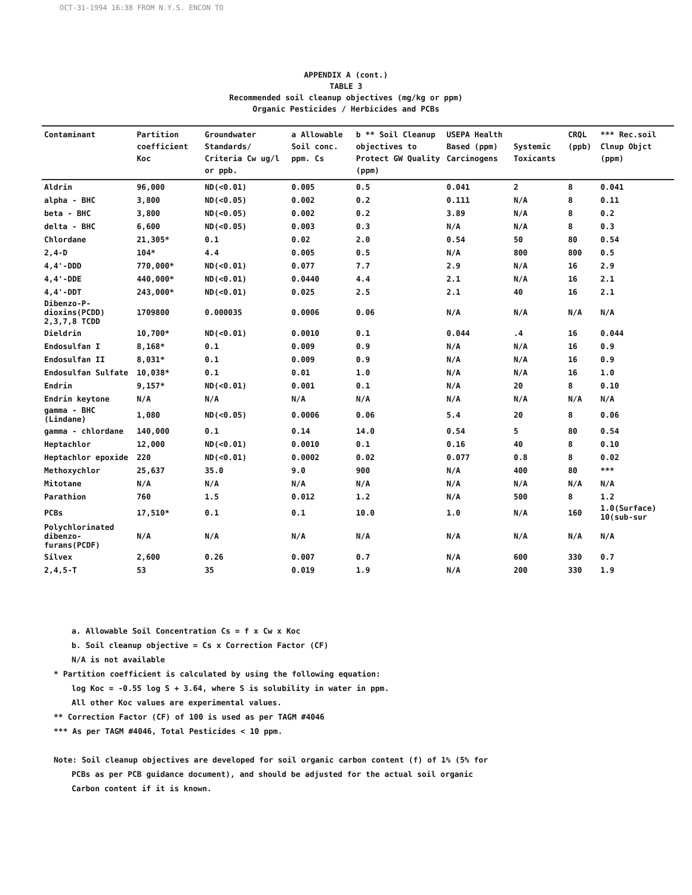OCT-31-1994 16:38 FROM N.Y.S. ENCON TO
APPENDIX A (cont.)
TABLE 3
Recommended soil cleanup objectives (mg/kg or ppm)
Organic Pesticides / Herbicides and PCBs
| Contaminant | Partition coefficient Koc | Groundwater Standards/ Criteria Cw ug/l or ppb. | a Allowable Soil conc. ppm. Cs | b ** Soil Cleanup objectives to Protect GW Quality (ppm) | USEPA Health Based (ppm) Carcinogens | Systemic Toxicants | CRQL (ppb) | *** Rec.soil Clnup Objct (ppm) |
| --- | --- | --- | --- | --- | --- | --- | --- | --- |
| Aldrin | 96,000 | ND(<0.01) | 0.005 | 0.5 | 0.041 | 2 | 8 | 0.041 |
| alpha - BHC | 3,800 | ND(<0.05) | 0.002 | 0.2 | 0.111 | N/A | 8 | 0.11 |
| beta - BHC | 3,800 | ND(<0.05) | 0.002 | 0.2 | 3.89 | N/A | 8 | 0.2 |
| delta - BHC | 6,600 | ND(<0.05) | 0.003 | 0.3 | N/A | N/A | 8 | 0.3 |
| Chlordane | 21,305* | 0.1 | 0.02 | 2.0 | 0.54 | 50 | 80 | 0.54 |
| 2,4-D | 104* | 4.4 | 0.005 | 0.5 | N/A | 800 | 800 | 0.5 |
| 4,4'-DDD | 770,000* | ND(<0.01) | 0.077 | 7.7 | 2.9 | N/A | 16 | 2.9 |
| 4,4'-DDE | 440,000* | ND(<0.01) | 0.0440 | 4.4 | 2.1 | N/A | 16 | 2.1 |
| 4,4'-DDT | 243,000* | ND(<0.01) | 0.025 | 2.5 | 2.1 | 40 | 16 | 2.1 |
| Dibenzo-P-dioxins(PCDD) 2,3,7,8 TCDD | 1709800 | 0.000035 | 0.0006 | 0.06 | N/A | N/A | N/A | N/A |
| Dieldrin | 10,700* | ND(<0.01) | 0.0010 | 0.1 | 0.044 | .4 | 16 | 0.044 |
| Endosulfan I | 8,168* | 0.1 | 0.009 | 0.9 | N/A | N/A | 16 | 0.9 |
| Endosulfan II | 8,031* | 0.1 | 0.009 | 0.9 | N/A | N/A | 16 | 0.9 |
| Endosulfan Sulfate | 10,038* | 0.1 | 0.01 | 1.0 | N/A | N/A | 16 | 1.0 |
| Endrin | 9,157* | ND(<0.01) | 0.001 | 0.1 | N/A | 20 | 8 | 0.10 |
| Endrin keytone | N/A | N/A | N/A | N/A | N/A | N/A | N/A | N/A |
| gamma - BHC (Lindane) | 1,080 | ND(<0.05) | 0.0006 | 0.06 | 5.4 | 20 | 8 | 0.06 |
| gamma - chlordane | 140,000 | 0.1 | 0.14 | 14.0 | 0.54 | 5 | 80 | 0.54 |
| Heptachlor | 12,000 | ND(<0.01) | 0.0010 | 0.1 | 0.16 | 40 | 8 | 0.10 |
| Heptachlor epoxide | 220 | ND(<0.01) | 0.0002 | 0.02 | 0.077 | 0.8 | 8 | 0.02 |
| Methoxychlor | 25,637 | 35.0 | 9.0 | 900 | N/A | 400 | 80 | *** |
| Mitotane | N/A | N/A | N/A | N/A | N/A | N/A | N/A | N/A |
| Parathion | 760 | 1.5 | 0.012 | 1.2 | N/A | 500 | 8 | 1.2 |
| PCBs | 17,510* | 0.1 | 0.1 | 10.0 | 1.0 | N/A | 160 | 1.0(Surface) 10(sub-sur |
| Polychlorinated dibenzo-furans(PCDF) | N/A | N/A | N/A | N/A | N/A | N/A | N/A | N/A |
| Silvex | 2,600 | 0.26 | 0.007 | 0.7 | N/A | 600 | 330 | 0.7 |
| 2,4,5-T | 53 | 35 | 0.019 | 1.9 | N/A | 200 | 330 | 1.9 |
a. Allowable Soil Concentration Cs = f x Cw x Koc
b. Soil cleanup objective = Cs x Correction Factor (CF)
N/A is not available
* Partition coefficient is calculated by using the following equation:
log Koc = -0.55 log S + 3.64, where S is solubility in water in ppm.
All other Koc values are experimental values.
** Correction Factor (CF) of 100 is used as per TAGM #4046
*** As per TAGM #4046, Total Pesticides < 10 ppm.
Note: Soil cleanup objectives are developed for soil organic carbon content (f) of 1% (5% for
PCBs as per PCB guidance document), and should be adjusted for the actual soil organic
Carbon content if it is known.